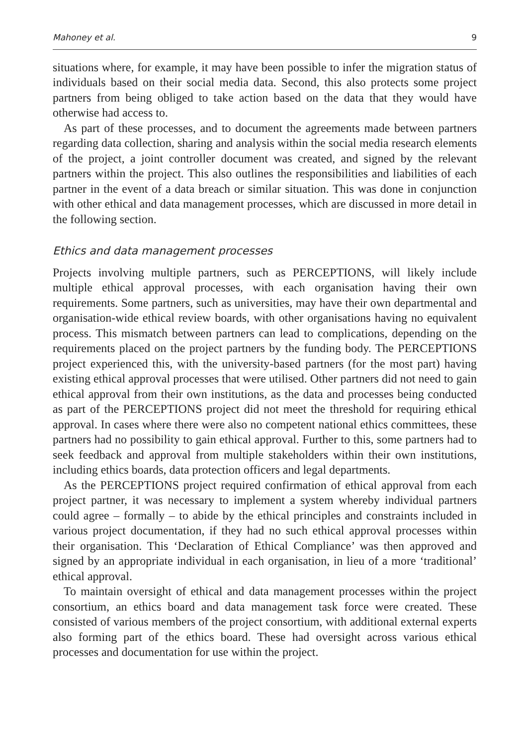Mahoney et al. 9
situations where, for example, it may have been possible to infer the migration status of individuals based on their social media data. Second, this also protects some project partners from being obliged to take action based on the data that they would have otherwise had access to.
As part of these processes, and to document the agreements made between partners regarding data collection, sharing and analysis within the social media research elements of the project, a joint controller document was created, and signed by the relevant partners within the project. This also outlines the responsibilities and liabilities of each partner in the event of a data breach or similar situation. This was done in conjunction with other ethical and data management processes, which are discussed in more detail in the following section.
Ethics and data management processes
Projects involving multiple partners, such as PERCEPTIONS, will likely include multiple ethical approval processes, with each organisation having their own requirements. Some partners, such as universities, may have their own departmental and organisation-wide ethical review boards, with other organisations having no equivalent process. This mismatch between partners can lead to complications, depending on the requirements placed on the project partners by the funding body. The PERCEPTIONS project experienced this, with the university-based partners (for the most part) having existing ethical approval processes that were utilised. Other partners did not need to gain ethical approval from their own institutions, as the data and processes being conducted as part of the PERCEPTIONS project did not meet the threshold for requiring ethical approval. In cases where there were also no competent national ethics committees, these partners had no possibility to gain ethical approval. Further to this, some partners had to seek feedback and approval from multiple stakeholders within their own institutions, including ethics boards, data protection officers and legal departments.
As the PERCEPTIONS project required confirmation of ethical approval from each project partner, it was necessary to implement a system whereby individual partners could agree – formally – to abide by the ethical principles and constraints included in various project documentation, if they had no such ethical approval processes within their organisation. This ‘Declaration of Ethical Compliance’ was then approved and signed by an appropriate individual in each organisation, in lieu of a more ‘traditional’ ethical approval.
To maintain oversight of ethical and data management processes within the project consortium, an ethics board and data management task force were created. These consisted of various members of the project consortium, with additional external experts also forming part of the ethics board. These had oversight across various ethical processes and documentation for use within the project.